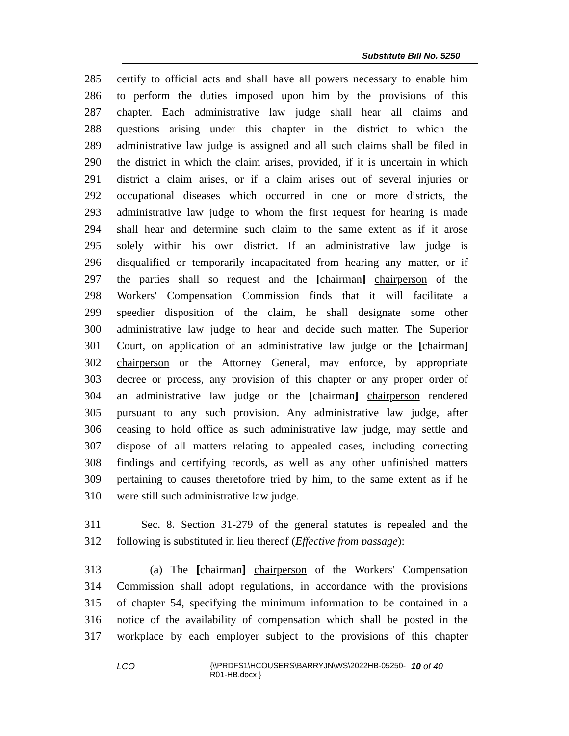Substitute Bill No. 5250
285 certify to official acts and shall have all powers necessary to enable him
286 to perform the duties imposed upon him by the provisions of this
287 chapter. Each administrative law judge shall hear all claims and
288 questions arising under this chapter in the district to which the
289 administrative law judge is assigned and all such claims shall be filed in
290 the district in which the claim arises, provided, if it is uncertain in which
291 district a claim arises, or if a claim arises out of several injuries or
292 occupational diseases which occurred in one or more districts, the
293 administrative law judge to whom the first request for hearing is made
294 shall hear and determine such claim to the same extent as if it arose
295 solely within his own district. If an administrative law judge is
296 disqualified or temporarily incapacitated from hearing any matter, or if
297 the parties shall so request and the [chairman] chairperson of the
298 Workers' Compensation Commission finds that it will facilitate a
299 speedier disposition of the claim, he shall designate some other
300 administrative law judge to hear and decide such matter. The Superior
301 Court, on application of an administrative law judge or the [chairman]
302 chairperson or the Attorney General, may enforce, by appropriate
303 decree or process, any provision of this chapter or any proper order of
304 an administrative law judge or the [chairman] chairperson rendered
305 pursuant to any such provision. Any administrative law judge, after
306 ceasing to hold office as such administrative law judge, may settle and
307 dispose of all matters relating to appealed cases, including correcting
308 findings and certifying records, as well as any other unfinished matters
309 pertaining to causes theretofore tried by him, to the same extent as if he
310 were still such administrative law judge.
311 Sec. 8. Section 31-279 of the general statutes is repealed and the
312 following is substituted in lieu thereof (Effective from passage):
313 (a) The [chairman] chairperson of the Workers' Compensation
314 Commission shall adopt regulations, in accordance with the provisions
315 of chapter 54, specifying the minimum information to be contained in a
316 notice of the availability of compensation which shall be posted in the
317 workplace by each employer subject to the provisions of this chapter
LCO {\\PRDFS1\HCOUSERS\BARRYJN\WS\2022HB-05250-R01-HB.docx } 10 of 40